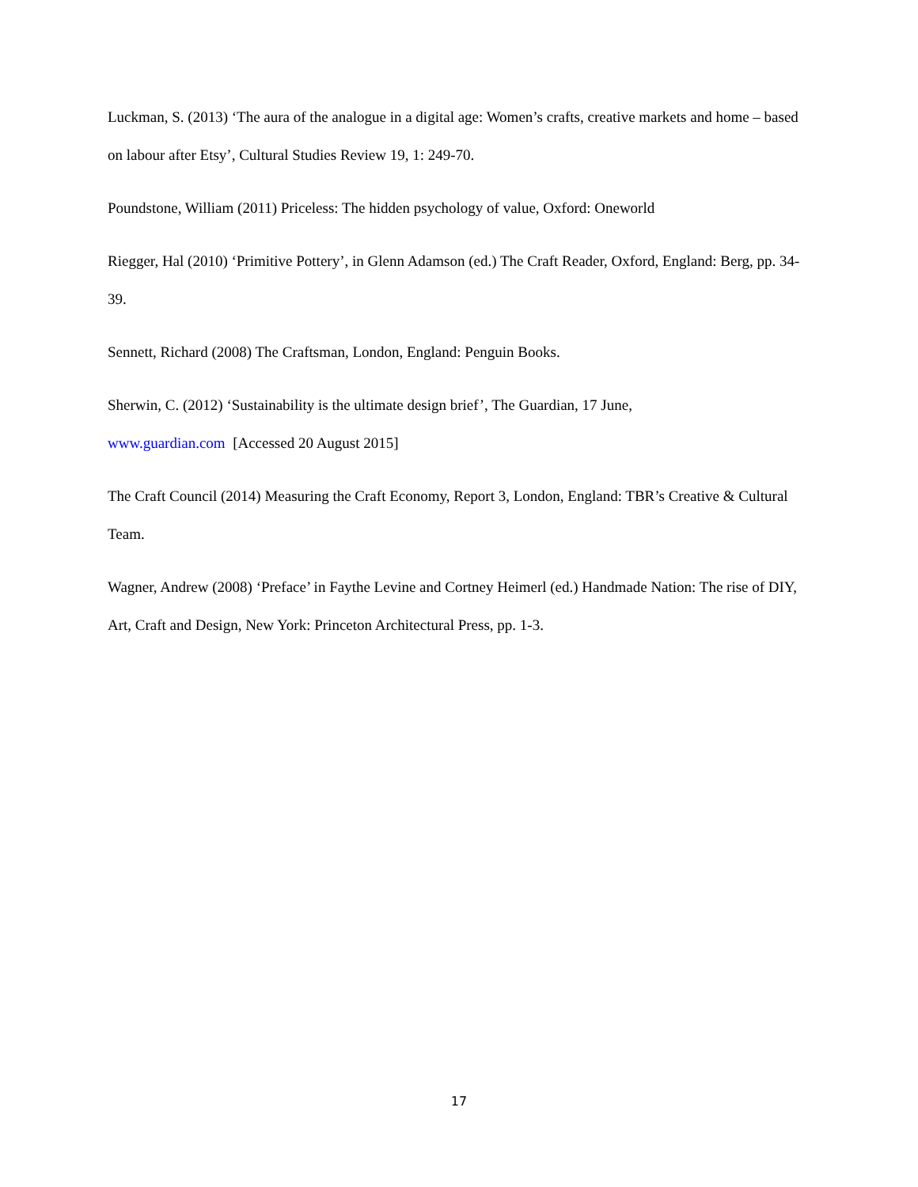Luckman, S. (2013) ‘The aura of the analogue in a digital age: Women’s crafts, creative markets and home – based on labour after Etsy’, Cultural Studies Review 19, 1: 249-70.
Poundstone, William (2011) Priceless: The hidden psychology of value, Oxford: Oneworld
Riegger, Hal (2010) ‘Primitive Pottery’, in Glenn Adamson (ed.) The Craft Reader, Oxford, England: Berg, pp. 34-39.
Sennett, Richard (2008) The Craftsman, London, England: Penguin Books.
Sherwin, C. (2012) ‘Sustainability is the ultimate design brief’, The Guardian, 17 June,
www.guardian.com [Accessed 20 August 2015]
The Craft Council (2014) Measuring the Craft Economy, Report 3, London, England: TBR’s Creative & Cultural Team.
Wagner, Andrew (2008) ‘Preface’ in Faythe Levine and Cortney Heimerl (ed.) Handmade Nation: The rise of DIY, Art, Craft and Design, New York: Princeton Architectural Press, pp. 1-3.
17